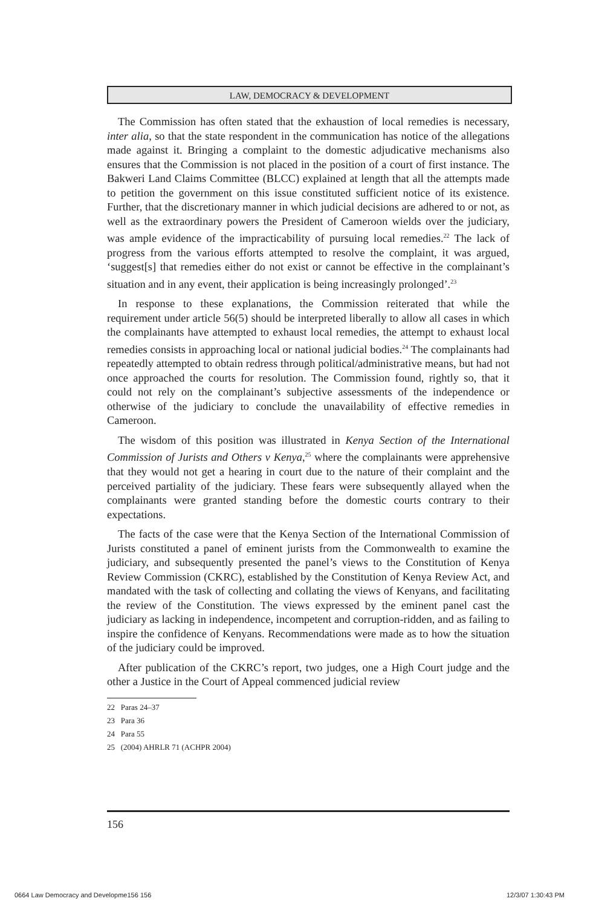LAW, DEMOCRACY & DEVELOPMENT
The Commission has often stated that the exhaustion of local remedies is necessary, inter alia, so that the state respondent in the communication has notice of the allegations made against it. Bringing a complaint to the domestic adjudicative mechanisms also ensures that the Commission is not placed in the position of a court of first instance. The Bakweri Land Claims Committee (BLCC) explained at length that all the attempts made to petition the government on this issue constituted sufficient notice of its existence. Further, that the discretionary manner in which judicial decisions are adhered to or not, as well as the extraordinary powers the President of Cameroon wields over the judiciary, was ample evidence of the impracticability of pursuing local remedies.<sup>22</sup> The lack of progress from the various efforts attempted to resolve the complaint, it was argued, ‘suggest[s] that remedies either do not exist or cannot be effective in the complainant’s situation and in any event, their application is being increasingly prolonged’.<sup>23</sup>
In response to these explanations, the Commission reiterated that while the requirement under article 56(5) should be interpreted liberally to allow all cases in which the complainants have attempted to exhaust local remedies, the attempt to exhaust local remedies consists in approaching local or national judicial bodies.<sup>24</sup> The complainants had repeatedly attempted to obtain redress through political/administrative means, but had not once approached the courts for resolution. The Commission found, rightly so, that it could not rely on the complainant’s subjective assessments of the independence or otherwise of the judiciary to conclude the unavailability of effective remedies in Cameroon.
The wisdom of this position was illustrated in Kenya Section of the International Commission of Jurists and Others v Kenya,<sup>25</sup> where the complainants were apprehensive that they would not get a hearing in court due to the nature of their complaint and the perceived partiality of the judiciary. These fears were subsequently allayed when the complainants were granted standing before the domestic courts contrary to their expectations.
The facts of the case were that the Kenya Section of the International Commission of Jurists constituted a panel of eminent jurists from the Commonwealth to examine the judiciary, and subsequently presented the panel’s views to the Constitution of Kenya Review Commission (CKRC), established by the Constitution of Kenya Review Act, and mandated with the task of collecting and collating the views of Kenyans, and facilitating the review of the Constitution. The views expressed by the eminent panel cast the judiciary as lacking in independence, incompetent and corruption-ridden, and as failing to inspire the confidence of Kenyans. Recommendations were made as to how the situation of the judiciary could be improved.
After publication of the CKRC’s report, two judges, one a High Court judge and the other a Justice in the Court of Appeal commenced judicial review
22 Paras 24–37
23 Para 36
24 Para 55
25 (2004) AHRLR 71 (ACHPR 2004)
156
0664 Law Democracy and Developme156 156 12/3/07 1:30:43 PM